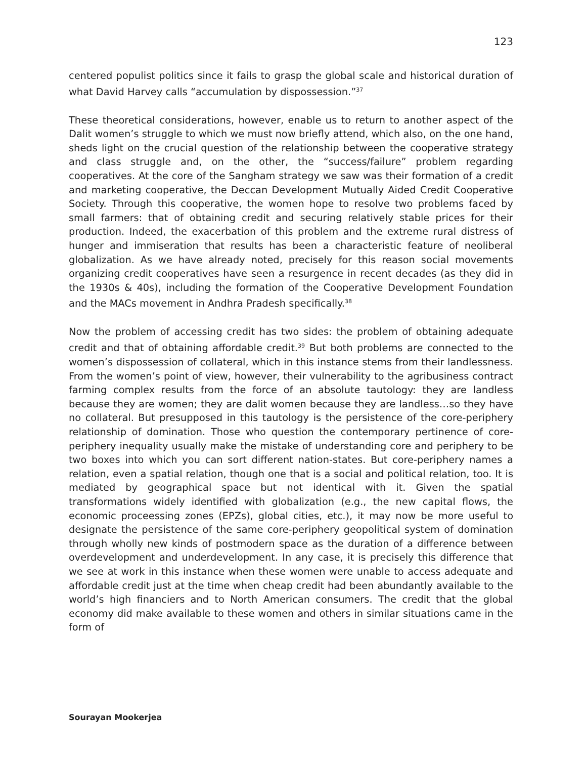123
centered populist politics since it fails to grasp the global scale and historical duration of what David Harvey calls “accumulation by dispossession.”<sup>37</sup>
These theoretical considerations, however, enable us to return to another aspect of the Dalit women’s struggle to which we must now briefly attend, which also, on the one hand, sheds light on the crucial question of the relationship between the cooperative strategy and class struggle and, on the other, the “success/failure” problem regarding cooperatives. At the core of the Sangham strategy we saw was their formation of a credit and marketing cooperative, the Deccan Development Mutually Aided Credit Cooperative Society. Through this cooperative, the women hope to resolve two problems faced by small farmers: that of obtaining credit and securing relatively stable prices for their production. Indeed, the exacerbation of this problem and the extreme rural distress of hunger and immiseration that results has been a characteristic feature of neoliberal globalization. As we have already noted, precisely for this reason social movements organizing credit cooperatives have seen a resurgence in recent decades (as they did in the 1930s & 40s), including the formation of the Cooperative Development Foundation and the MACs movement in Andhra Pradesh specifically.<sup>38</sup>
Now the problem of accessing credit has two sides: the problem of obtaining adequate credit and that of obtaining affordable credit.<sup>39</sup> But both problems are connected to the women’s dispossession of collateral, which in this instance stems from their landlessness. From the women’s point of view, however, their vulnerability to the agribusiness contract farming complex results from the force of an absolute tautology: they are landless because they are women; they are dalit women because they are landless…so they have no collateral. But presupposed in this tautology is the persistence of the core-periphery relationship of domination. Those who question the contemporary pertinence of core-periphery inequality usually make the mistake of understanding core and periphery to be two boxes into which you can sort different nation-states. But core-periphery names a relation, even a spatial relation, though one that is a social and political relation, too. It is mediated by geographical space but not identical with it. Given the spatial transformations widely identified with globalization (e.g., the new capital flows, the economic proceessing zones (EPZs), global cities, etc.), it may now be more useful to designate the persistence of the same core-periphery geopolitical system of domination through wholly new kinds of postmodern space as the duration of a difference between overdevelopment and underdevelopment. In any case, it is precisely this difference that we see at work in this instance when these women were unable to access adequate and affordable credit just at the time when cheap credit had been abundantly available to the world’s high financiers and to North American consumers. The credit that the global economy did make available to these women and others in similar situations came in the form of
Sourayan Mookerjea